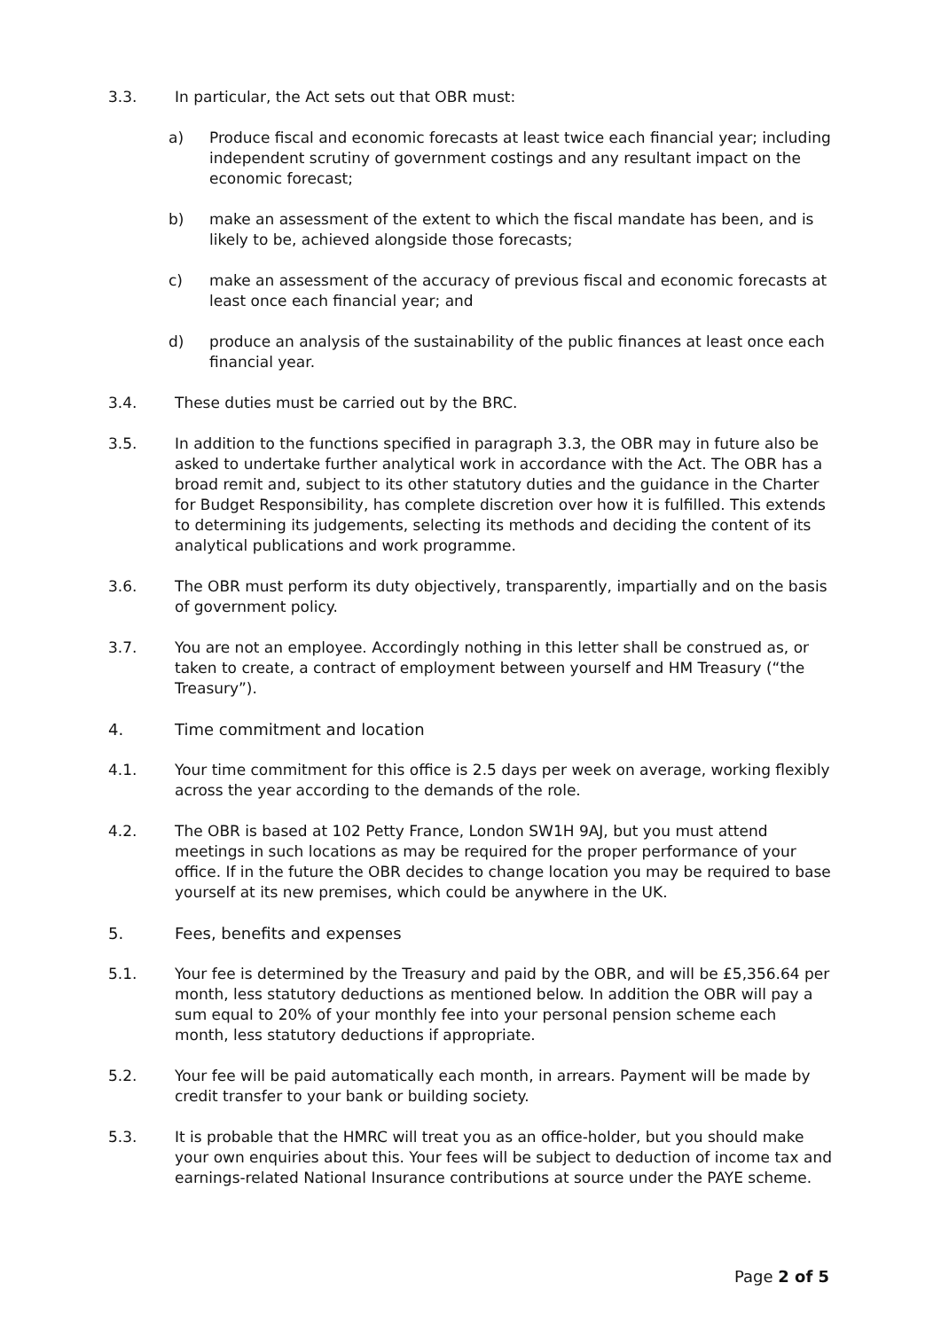3.3. In particular, the Act sets out that OBR must:
a) Produce fiscal and economic forecasts at least twice each financial year; including independent scrutiny of government costings and any resultant impact on the economic forecast;
b) make an assessment of the extent to which the fiscal mandate has been, and is likely to be, achieved alongside those forecasts;
c) make an assessment of the accuracy of previous fiscal and economic forecasts at least once each financial year; and
d) produce an analysis of the sustainability of the public finances at least once each financial year.
3.4. These duties must be carried out by the BRC.
3.5. In addition to the functions specified in paragraph 3.3, the OBR may in future also be asked to undertake further analytical work in accordance with the Act. The OBR has a broad remit and, subject to its other statutory duties and the guidance in the Charter for Budget Responsibility, has complete discretion over how it is fulfilled. This extends to determining its judgements, selecting its methods and deciding the content of its analytical publications and work programme.
3.6. The OBR must perform its duty objectively, transparently, impartially and on the basis of government policy.
3.7. You are not an employee. Accordingly nothing in this letter shall be construed as, or taken to create, a contract of employment between yourself and HM Treasury (“the Treasury”).
4. Time commitment and location
4.1. Your time commitment for this office is 2.5 days per week on average, working flexibly across the year according to the demands of the role.
4.2. The OBR is based at 102 Petty France, London SW1H 9AJ, but you must attend meetings in such locations as may be required for the proper performance of your office. If in the future the OBR decides to change location you may be required to base yourself at its new premises, which could be anywhere in the UK.
5. Fees, benefits and expenses
5.1. Your fee is determined by the Treasury and paid by the OBR, and will be £5,356.64 per month, less statutory deductions as mentioned below. In addition the OBR will pay a sum equal to 20% of your monthly fee into your personal pension scheme each month, less statutory deductions if appropriate.
5.2. Your fee will be paid automatically each month, in arrears. Payment will be made by credit transfer to your bank or building society.
5.3. It is probable that the HMRC will treat you as an office-holder, but you should make your own enquiries about this. Your fees will be subject to deduction of income tax and earnings-related National Insurance contributions at source under the PAYE scheme.
Page 2 of 5